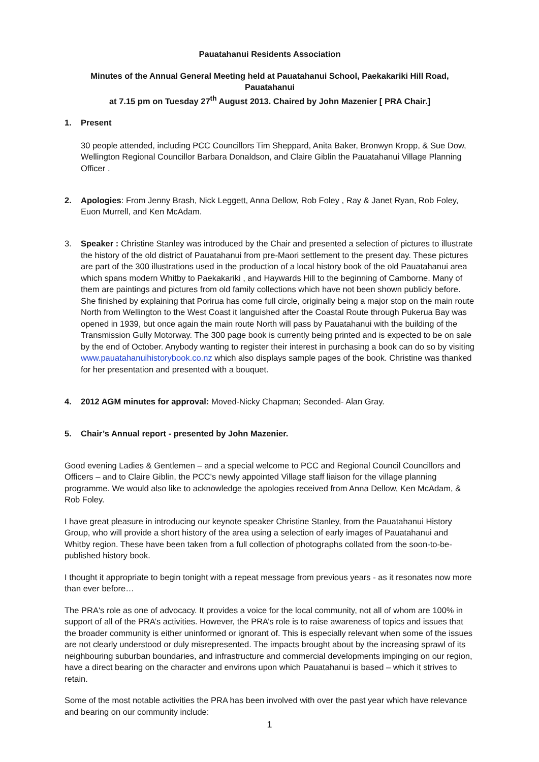Pauatahanui Residents Association
Minutes of the Annual General Meeting held at Pauatahanui School, Paekakariki Hill Road, Pauatahanui
at 7.15 pm on Tuesday 27<sup>th</sup> August 2013. Chaired by John Mazenier [ PRA Chair.]
1. Present
30 people attended, including PCC Councillors Tim Sheppard, Anita Baker, Bronwyn Kropp, & Sue Dow, Wellington Regional Councillor Barbara Donaldson, and Claire Giblin the Pauatahanui Village Planning Officer .
2. Apologies: From Jenny Brash, Nick Leggett, Anna Dellow, Rob Foley , Ray & Janet Ryan, Rob Foley, Euon Murrell, and Ken McAdam.
3. Speaker : Christine Stanley was introduced by the Chair and presented a selection of pictures to illustrate the history of the old district of Pauatahanui from pre-Maori settlement to the present day. These pictures are part of the 300 illustrations used in the production of a local history book of the old Pauatahanui area which spans modern Whitby to Paekakariki , and Haywards Hill to the beginning of Camborne. Many of them are paintings and pictures from old family collections which have not been shown publicly before. She finished by explaining that Porirua has come full circle, originally being a major stop on the main route North from Wellington to the West Coast it languished after the Coastal Route through Pukerua Bay was opened in 1939, but once again the main route North will pass by Pauatahanui with the building of the Transmission Gully Motorway. The 300 page book is currently being printed and is expected to be on sale by the end of October. Anybody wanting to register their interest in purchasing a book can do so by visiting www.pauatahanuihistorybook.co.nz which also displays sample pages of the book. Christine was thanked for her presentation and presented with a bouquet.
4. 2012 AGM minutes for approval: Moved-Nicky Chapman; Seconded- Alan Gray.
5. Chair’s Annual report - presented by John Mazenier.
Good evening Ladies & Gentlemen – and a special welcome to PCC and Regional Council Councillors and Officers – and to Claire Giblin, the PCC's newly appointed Village staff liaison for the village planning programme. We would also like to acknowledge the apologies received from Anna Dellow, Ken McAdam, & Rob Foley.
I have great pleasure in introducing our keynote speaker Christine Stanley, from the Pauatahanui History Group, who will provide a short history of the area using a selection of early images of Pauatahanui and Whitby region. These have been taken from a full collection of photographs collated from the soon-to-be-published history book.
I thought it appropriate to begin tonight with a repeat message from previous years - as it resonates now more than ever before…
The PRA's role as one of advocacy. It provides a voice for the local community, not all of whom are 100% in support of all of the PRA’s activities. However, the PRA’s role is to raise awareness of topics and issues that the broader community is either uninformed or ignorant of. This is especially relevant when some of the issues are not clearly understood or duly misrepresented. The impacts brought about by the increasing sprawl of its neighbouring suburban boundaries, and infrastructure and commercial developments impinging on our region, have a direct bearing on the character and environs upon which Pauatahanui is based – which it strives to retain.
Some of the most notable activities the PRA has been involved with over the past year which have relevance and bearing on our community include:
1